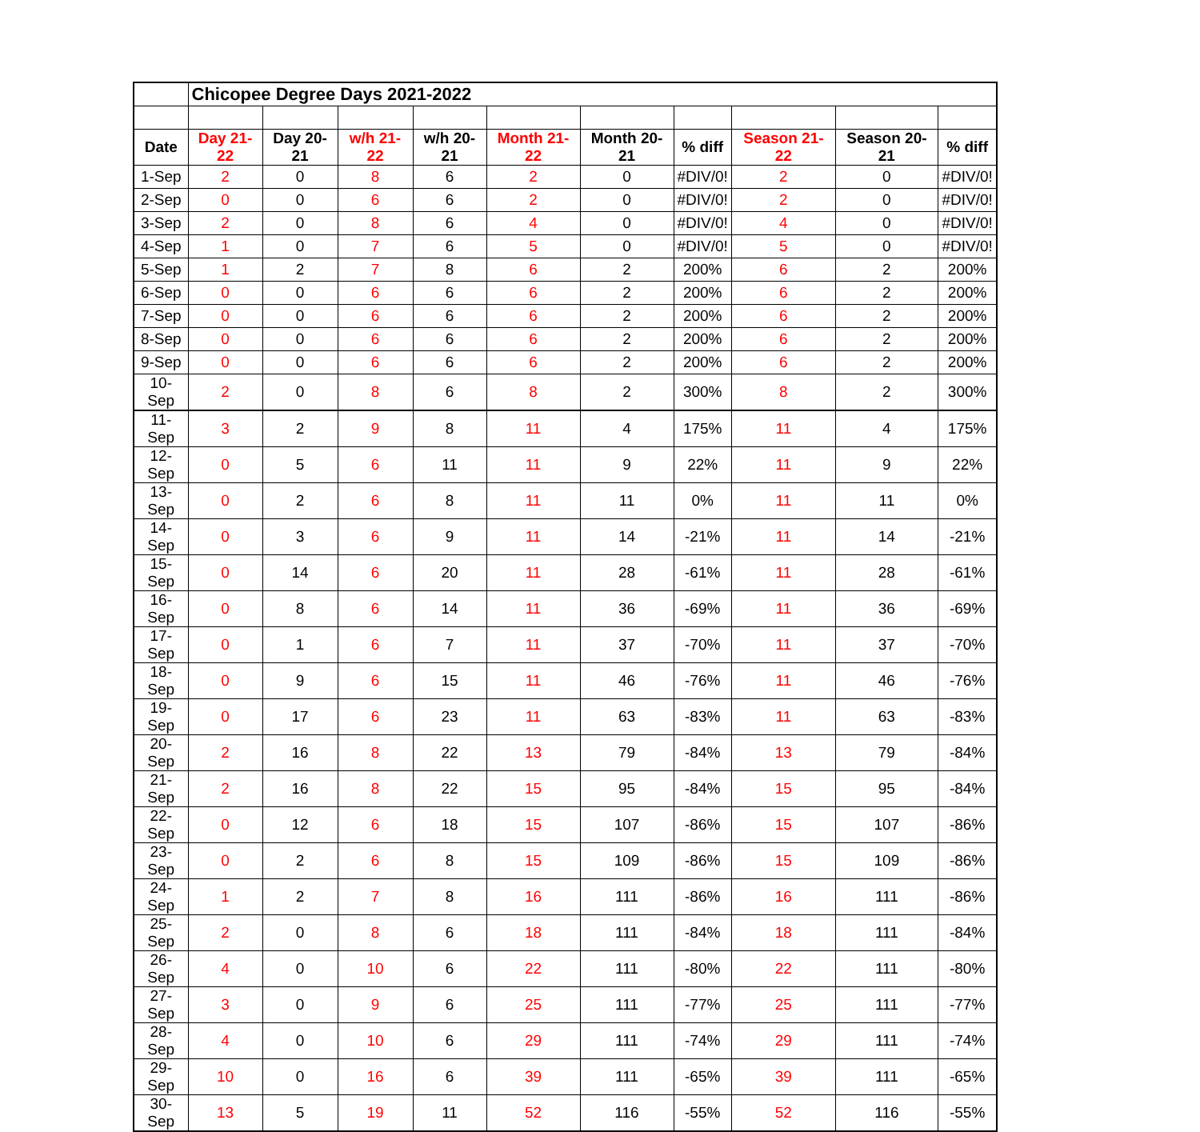| | Chicopee Degree Days 2021-2022 | | | | | | | | | |
| Date | Day 21-22 | Day 20-21 | w/h 21-22 | w/h 20-21 | Month 21-22 | Month 20-21 | % diff | Season 21-22 | Season 20-21 | % diff |
| 1-Sep | 2 | 0 | 8 | 6 | 2 | 0 | #DIV/0! | 2 | 0 | #DIV/0! |
| 2-Sep | 0 | 0 | 6 | 6 | 2 | 0 | #DIV/0! | 2 | 0 | #DIV/0! |
| 3-Sep | 2 | 0 | 8 | 6 | 4 | 0 | #DIV/0! | 4 | 0 | #DIV/0! |
| 4-Sep | 1 | 0 | 7 | 6 | 5 | 0 | #DIV/0! | 5 | 0 | #DIV/0! |
| 5-Sep | 1 | 2 | 7 | 8 | 6 | 2 | 200% | 6 | 2 | 200% |
| 6-Sep | 0 | 0 | 6 | 6 | 6 | 2 | 200% | 6 | 2 | 200% |
| 7-Sep | 0 | 0 | 6 | 6 | 6 | 2 | 200% | 6 | 2 | 200% |
| 8-Sep | 0 | 0 | 6 | 6 | 6 | 2 | 200% | 6 | 2 | 200% |
| 9-Sep | 0 | 0 | 6 | 6 | 6 | 2 | 200% | 6 | 2 | 200% |
| 10-Sep | 2 | 0 | 8 | 6 | 8 | 2 | 300% | 8 | 2 | 300% |
| 11-Sep | 3 | 2 | 9 | 8 | 11 | 4 | 175% | 11 | 4 | 175% |
| 12-Sep | 0 | 5 | 6 | 11 | 11 | 9 | 22% | 11 | 9 | 22% |
| 13-Sep | 0 | 2 | 6 | 8 | 11 | 11 | 0% | 11 | 11 | 0% |
| 14-Sep | 0 | 3 | 6 | 9 | 11 | 14 | -21% | 11 | 14 | -21% |
| 15-Sep | 0 | 14 | 6 | 20 | 11 | 28 | -61% | 11 | 28 | -61% |
| 16-Sep | 0 | 8 | 6 | 14 | 11 | 36 | -69% | 11 | 36 | -69% |
| 17-Sep | 0 | 1 | 6 | 7 | 11 | 37 | -70% | 11 | 37 | -70% |
| 18-Sep | 0 | 9 | 6 | 15 | 11 | 46 | -76% | 11 | 46 | -76% |
| 19-Sep | 0 | 17 | 6 | 23 | 11 | 63 | -83% | 11 | 63 | -83% |
| 20-Sep | 2 | 16 | 8 | 22 | 13 | 79 | -84% | 13 | 79 | -84% |
| 21-Sep | 2 | 16 | 8 | 22 | 15 | 95 | -84% | 15 | 95 | -84% |
| 22-Sep | 0 | 12 | 6 | 18 | 15 | 107 | -86% | 15 | 107 | -86% |
| 23-Sep | 0 | 2 | 6 | 8 | 15 | 109 | -86% | 15 | 109 | -86% |
| 24-Sep | 1 | 2 | 7 | 8 | 16 | 111 | -86% | 16 | 111 | -86% |
| 25-Sep | 2 | 0 | 8 | 6 | 18 | 111 | -84% | 18 | 111 | -84% |
| 26-Sep | 4 | 0 | 10 | 6 | 22 | 111 | -80% | 22 | 111 | -80% |
| 27-Sep | 3 | 0 | 9 | 6 | 25 | 111 | -77% | 25 | 111 | -77% |
| 28-Sep | 4 | 0 | 10 | 6 | 29 | 111 | -74% | 29 | 111 | -74% |
| 29-Sep | 10 | 0 | 16 | 6 | 39 | 111 | -65% | 39 | 111 | -65% |
| 30-Sep | 13 | 5 | 19 | 11 | 52 | 116 | -55% | 52 | 116 | -55% |